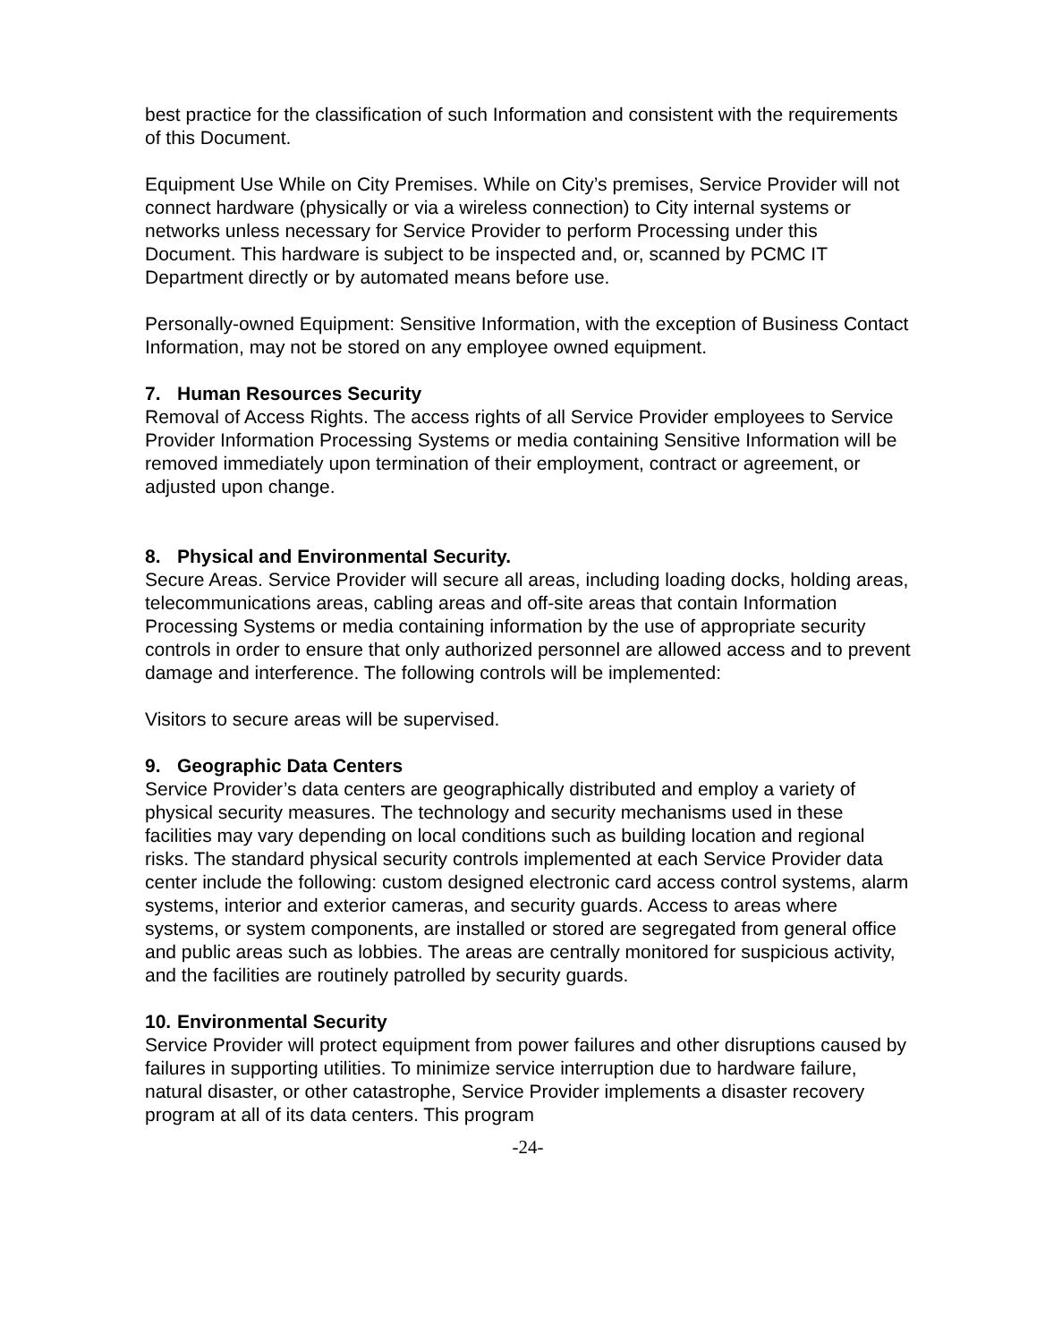best practice for the classification of such Information and consistent with the requirements of this Document.
Equipment Use While on City Premises. While on City’s premises, Service Provider will not connect hardware (physically or via a wireless connection) to City internal systems or networks unless necessary for Service Provider to perform Processing under this Document. This hardware is subject to be inspected and, or, scanned by PCMC IT Department directly or by automated means before use.
Personally-owned Equipment: Sensitive Information, with the exception of Business Contact Information, may not be stored on any employee owned equipment.
7. Human Resources Security
Removal of Access Rights. The access rights of all Service Provider employees to Service Provider Information Processing Systems or media containing Sensitive Information will be removed immediately upon termination of their employment, contract or agreement, or adjusted upon change.
8. Physical and Environmental Security.
Secure Areas. Service Provider will secure all areas, including loading docks, holding areas, telecommunications areas, cabling areas and off-site areas that contain Information Processing Systems or media containing information by the use of appropriate security controls in order to ensure that only authorized personnel are allowed access and to prevent damage and interference. The following controls will be implemented:
Visitors to secure areas will be supervised.
9. Geographic Data Centers
Service Provider’s data centers are geographically distributed and employ a variety of physical security measures. The technology and security mechanisms used in these facilities may vary depending on local conditions such as building location and regional risks. The standard physical security controls implemented at each Service Provider data center include the following: custom designed electronic card access control systems, alarm systems, interior and exterior cameras, and security guards. Access to areas where systems, or system components, are installed or stored are segregated from general office and public areas such as lobbies. The areas are centrally monitored for suspicious activity, and the facilities are routinely patrolled by security guards.
10. Environmental Security
Service Provider will protect equipment from power failures and other disruptions caused by failures in supporting utilities. To minimize service interruption due to hardware failure, natural disaster, or other catastrophe, Service Provider implements a disaster recovery program at all of its data centers. This program
-24-